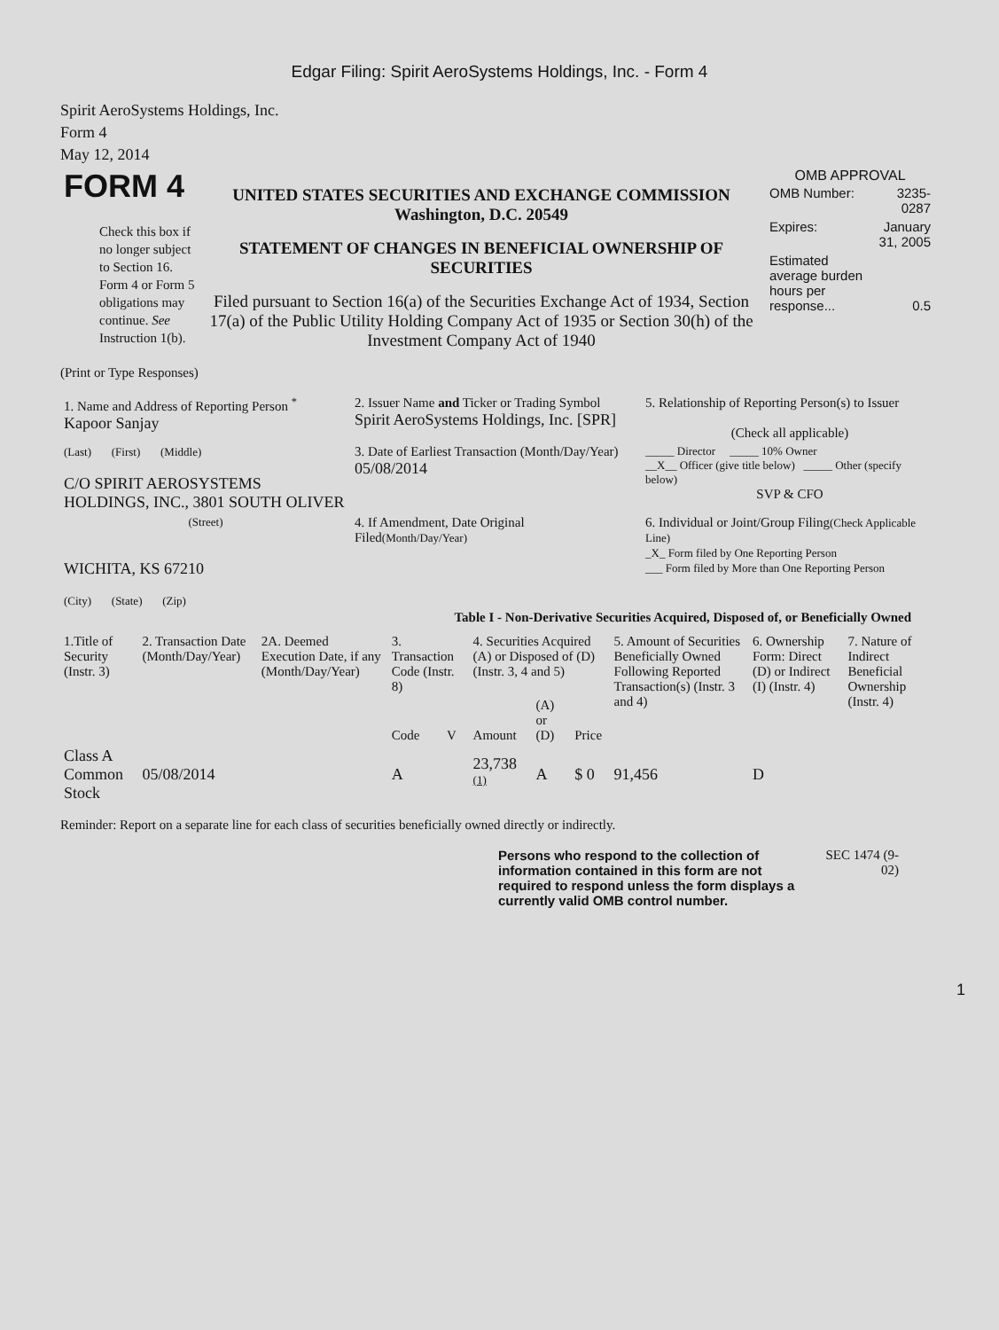Edgar Filing: Spirit AeroSystems Holdings, Inc. - Form 4
Spirit AeroSystems Holdings, Inc.
Form 4
May 12, 2014
| FORM 4 Check this box if no longer subject to Section 16. Form 4 or Form 5 obligations may continue. See Instruction 1(b). | UNITED STATES SECURITIES AND EXCHANGE COMMISSION Washington, D.C. 20549 STATEMENT OF CHANGES IN BENEFICIAL OWNERSHIP OF SECURITIES Filed pursuant to Section 16(a) of the Securities Exchange Act of 1934, Section 17(a) of the Public Utility Holding Company Act of 1935 or Section 30(h) of the Investment Company Act of 1940 | OMB APPROVAL / OMB Number: / 3235-0287 / / Expires: / January 31, 2005 / / Estimated average burden hours per response... / 0.5 / |
(Print or Type Responses)
| 1. Name and Address of Reporting Person <sup>*</sup> Kapoor Sanjay | 2. Issuer Name and Ticker or Trading Symbol Spirit AeroSystems Holdings, Inc. [SPR] | 5. Relationship of Reporting Person(s) to Issuer (Check all applicable) |
| (Last) (First) (Middle) C/O SPIRIT AEROSYSTEMS HOLDINGS, INC., 3801 SOUTH OLIVER | 3. Date of Earliest Transaction (Month/Day/Year) 05/08/2014 | _____ Director _____ 10% Owner __X__ Officer (give title below) _____ Other (specify below) SVP & CFO |
| (Street) WICHITA, KS 67210 (City) (State) (Zip) | 4. If Amendment, Date Original Filed (Month/Day/Year) | 6. Individual or Joint/Group Filing (Check Applicable Line) _X_ Form filed by One Reporting Person ___ Form filed by More than One Reporting Person |
Table I - Non-Derivative Securities Acquired, Disposed of, or Beneficially Owned
| 1.Title of Security (Instr. 3) | 2. Transaction Date (Month/Day/Year) | 2A. Deemed Execution Date, if any (Month/Day/Year) | 3. Transaction Code (Instr. 8) | | 4. Securities Acquired (A) or Disposed of (D) (Instr. 3, 4 and 5) | | | 5. Amount of Securities Beneficially Owned Following Reported Transaction(s) (Instr. 3 and 4) | 6. Ownership Form: Direct (D) or Indirect (I) (Instr. 4) | 7. Nature of Indirect Beneficial Ownership (Instr. 4) |
| --- | --- | --- | --- | --- | --- | --- | --- | --- | --- | --- |
| | | | Code | V | Amount | (A) or (D) | Price | | | |
| Class A Common Stock | 05/08/2014 | | A | | 23,738 <sup>(1)</sup> | A | $ 0 | 91,456 | D | |
Reminder: Report on a separate line for each class of securities beneficially owned directly or indirectly.
| Persons who respond to the collection of information contained in this form are not required to respond unless the form displays a currently valid OMB control number. | SEC 1474 (9-02) |
1